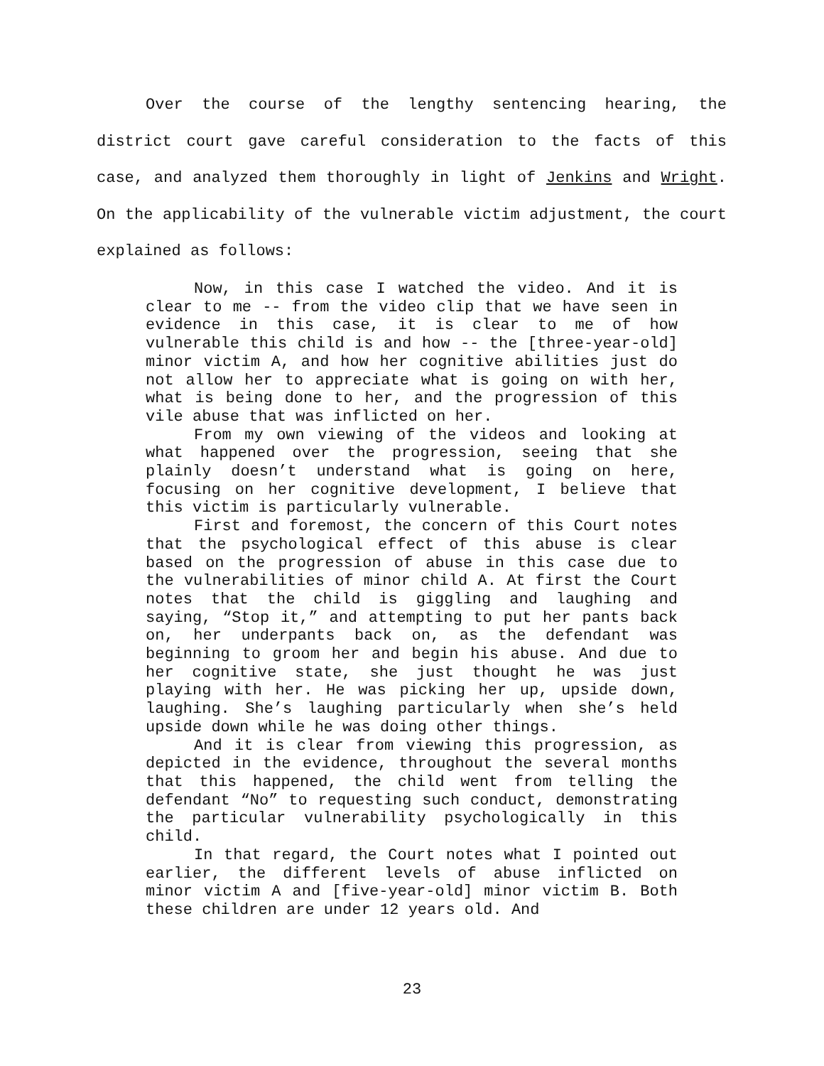Over the course of the lengthy sentencing hearing, the district court gave careful consideration to the facts of this case, and analyzed them thoroughly in light of Jenkins and Wright. On the applicability of the vulnerable victim adjustment, the court explained as follows:
Now, in this case I watched the video. And it is clear to me -- from the video clip that we have seen in evidence in this case, it is clear to me of how vulnerable this child is and how -- the [three-year-old] minor victim A, and how her cognitive abilities just do not allow her to appreciate what is going on with her, what is being done to her, and the progression of this vile abuse that was inflicted on her.
From my own viewing of the videos and looking at what happened over the progression, seeing that she plainly doesn’t understand what is going on here, focusing on her cognitive development, I believe that this victim is particularly vulnerable.
First and foremost, the concern of this Court notes that the psychological effect of this abuse is clear based on the progression of abuse in this case due to the vulnerabilities of minor child A. At first the Court notes that the child is giggling and laughing and saying, “Stop it,” and attempting to put her pants back on, her underpants back on, as the defendant was beginning to groom her and begin his abuse. And due to her cognitive state, she just thought he was just playing with her. He was picking her up, upside down, laughing. She’s laughing particularly when she’s held upside down while he was doing other things.
And it is clear from viewing this progression, as depicted in the evidence, throughout the several months that this happened, the child went from telling the defendant “No” to requesting such conduct, demonstrating the particular vulnerability psychologically in this child.
In that regard, the Court notes what I pointed out earlier, the different levels of abuse inflicted on minor victim A and [five-year-old] minor victim B. Both these children are under 12 years old. And
23